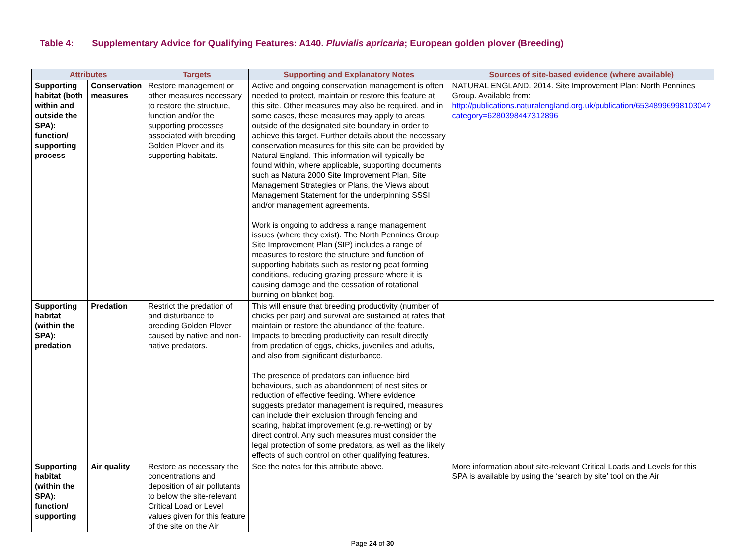Table 4: Supplementary Advice for Qualifying Features: A140. Pluvialis apricaria; European golden plover (Breeding)
| Attributes | | Targets | Supporting and Explanatory Notes | Sources of site-based evidence (where available) |
| --- | --- | --- | --- | --- |
| Supporting habitat (both within and outside the SPA): function/ supporting process | Conservation measures | Restore management or other measures necessary to restore the structure, function and/or the supporting processes associated with breeding Golden Plover and its supporting habitats. | Active and ongoing conservation management is often needed to protect, maintain or restore this feature at this site. Other measures may also be required, and in some cases, these measures may apply to areas outside of the designated site boundary in order to achieve this target. Further details about the necessary conservation measures for this site can be provided by Natural England. This information will typically be found within, where applicable, supporting documents such as Natura 2000 Site Improvement Plan, Site Management Strategies or Plans, the Views about Management Statement for the underpinning SSSI and/or management agreements. Work is ongoing to address a range management issues (where they exist). The North Pennines Group Site Improvement Plan (SIP) includes a range of measures to restore the structure and function of supporting habitats such as restoring peat forming conditions, reducing grazing pressure where it is causing damage and the cessation of rotational burning on blanket bog. | NATURAL ENGLAND. 2014. Site Improvement Plan: North Pennines Group. Available from: http://publications.naturalengland.org.uk/publication/6534899699810304?category=6280398447312896 |
| Supporting habitat (within the SPA): predation | Predation | Restrict the predation of and disturbance to breeding Golden Plover caused by native and non-native predators. | This will ensure that breeding productivity (number of chicks per pair) and survival are sustained at rates that maintain or restore the abundance of the feature. Impacts to breeding productivity can result directly from predation of eggs, chicks, juveniles and adults, and also from significant disturbance. The presence of predators can influence bird behaviours, such as abandonment of nest sites or reduction of effective feeding. Where evidence suggests predator management is required, measures can include their exclusion through fencing and scaring, habitat improvement (e.g. re-wetting) or by direct control. Any such measures must consider the legal protection of some predators, as well as the likely effects of such control on other qualifying features. | |
| Supporting habitat (within the SPA): function/ supporting | Air quality | Restore as necessary the concentrations and deposition of air pollutants to below the site-relevant Critical Load or Level values given for this feature of the site on the Air | See the notes for this attribute above. | More information about site-relevant Critical Loads and Levels for this SPA is available by using the ‘search by site’ tool on the Air |
Page 24 of 30